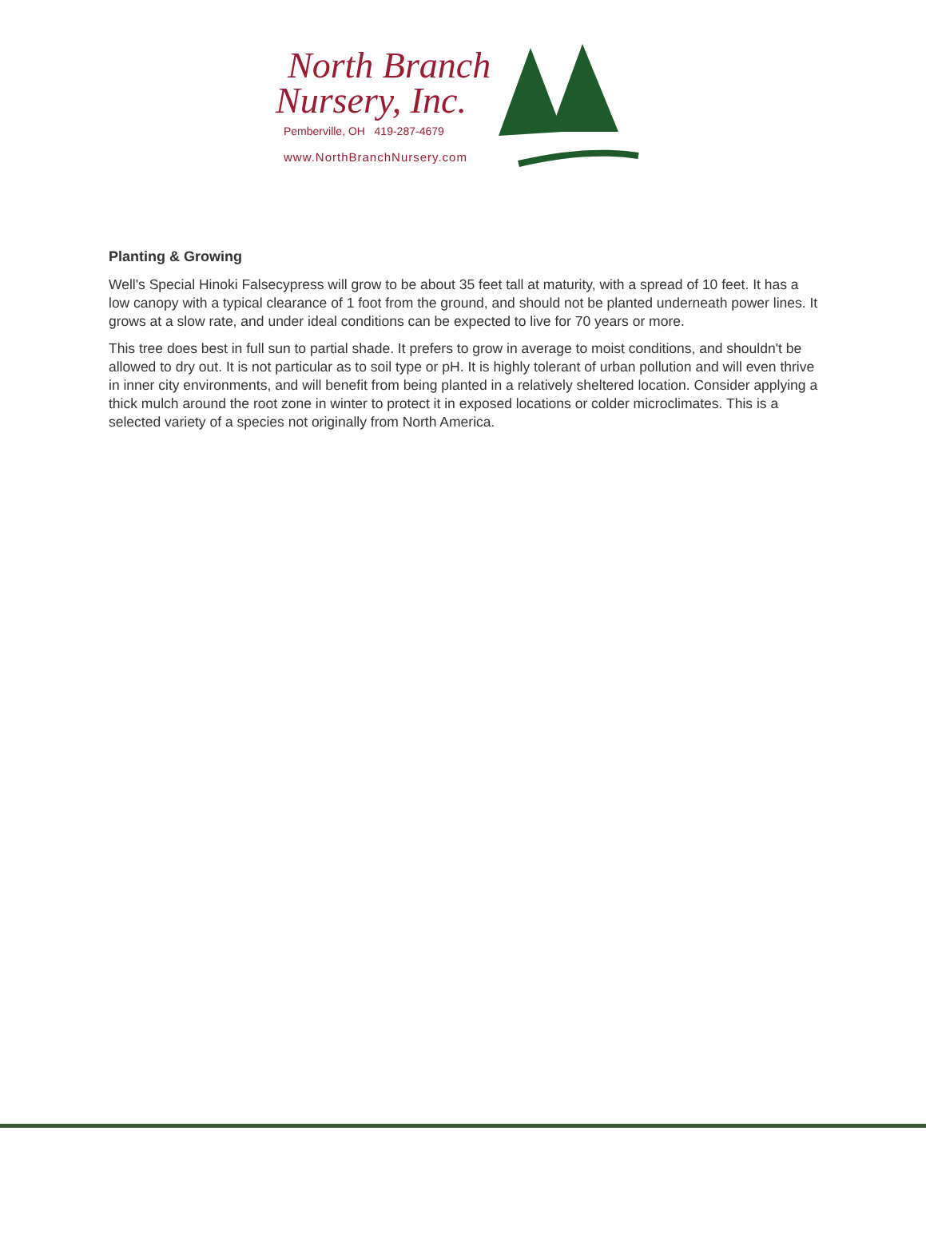North Branch
Nursery, Inc.
Pemberville, OH 419-287-4679
www.NorthBranchNursery.com
Planting & Growing
Well's Special Hinoki Falsecypress will grow to be about 35 feet tall at maturity, with a spread of 10 feet. It has a low canopy with a typical clearance of 1 foot from the ground, and should not be planted underneath power lines. It grows at a slow rate, and under ideal conditions can be expected to live for 70 years or more.
This tree does best in full sun to partial shade. It prefers to grow in average to moist conditions, and shouldn't be allowed to dry out. It is not particular as to soil type or pH. It is highly tolerant of urban pollution and will even thrive in inner city environments, and will benefit from being planted in a relatively sheltered location. Consider applying a thick mulch around the root zone in winter to protect it in exposed locations or colder microclimates. This is a selected variety of a species not originally from North America.